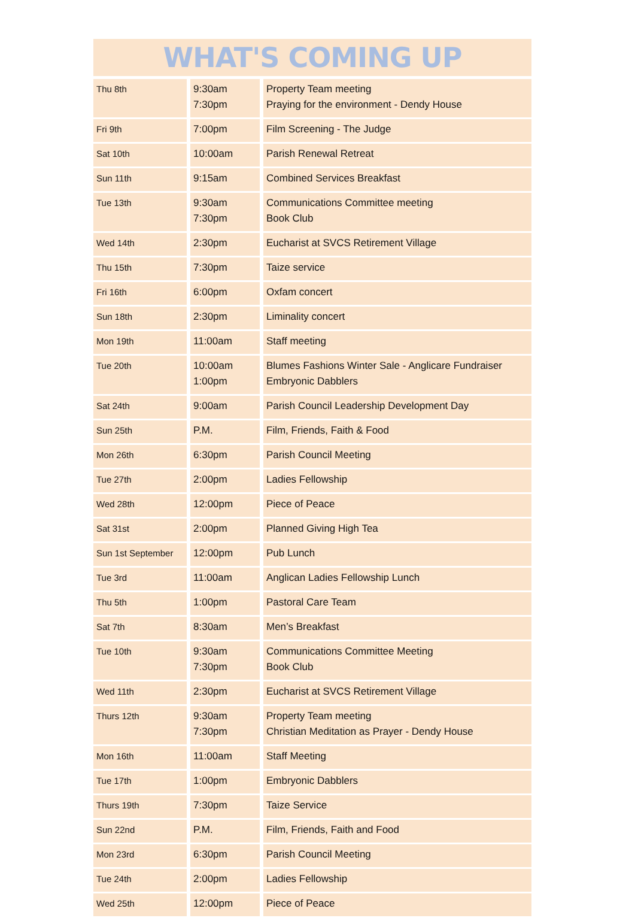WHAT'S COMING UP
| Thu 8th | 9:30am 7:30pm | Property Team meeting Praying for the environment - Dendy House |
| Fri 9th | 7:00pm | Film Screening - The Judge |
| Sat 10th | 10:00am | Parish Renewal Retreat |
| Sun 11th | 9:15am | Combined Services Breakfast |
| Tue 13th | 9:30am 7:30pm | Communications Committee meeting Book Club |
| Wed 14th | 2:30pm | Eucharist at SVCS Retirement Village |
| Thu 15th | 7:30pm | Taize service |
| Fri 16th | 6:00pm | Oxfam concert |
| Sun 18th | 2:30pm | Liminality concert |
| Mon 19th | 11:00am | Staff meeting |
| Tue 20th | 10:00am 1:00pm | Blumes Fashions Winter Sale - Anglicare Fundraiser Embryonic Dabblers |
| Sat 24th | 9:00am | Parish Council Leadership Development Day |
| Sun 25th | P.M. | Film, Friends, Faith & Food |
| Mon 26th | 6:30pm | Parish Council Meeting |
| Tue 27th | 2:00pm | Ladies Fellowship |
| Wed 28th | 12:00pm | Piece of Peace |
| Sat 31st | 2:00pm | Planned Giving High Tea |
| Sun 1st September | 12:00pm | Pub Lunch |
| Tue 3rd | 11:00am | Anglican Ladies Fellowship Lunch |
| Thu 5th | 1:00pm | Pastoral Care Team |
| Sat 7th | 8:30am | Men’s Breakfast |
| Tue 10th | 9:30am 7:30pm | Communications Committee Meeting Book Club |
| Wed 11th | 2:30pm | Eucharist at SVCS Retirement Village |
| Thurs 12th | 9:30am 7:30pm | Property Team meeting Christian Meditation as Prayer - Dendy House |
| Mon 16th | 11:00am | Staff Meeting |
| Tue 17th | 1:00pm | Embryonic Dabblers |
| Thurs 19th | 7:30pm | Taize Service |
| Sun 22nd | P.M. | Film, Friends, Faith and Food |
| Mon 23rd | 6:30pm | Parish Council Meeting |
| Tue 24th | 2:00pm | Ladies Fellowship |
| Wed 25th | 12:00pm | Piece of Peace |